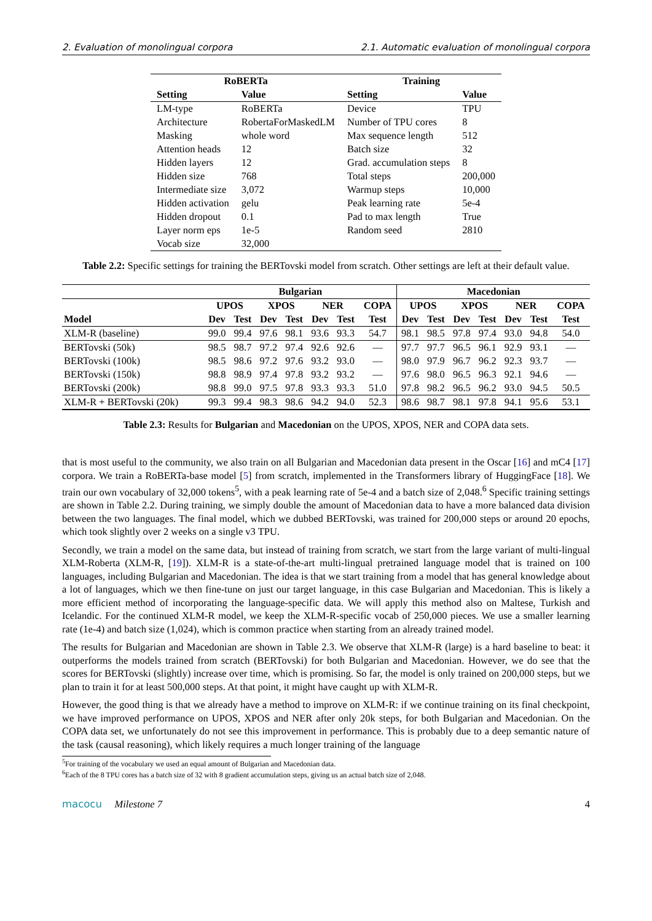2. Evaluation of monolingual corpora 2.1. Automatic evaluation of monolingual corpora
| RoBERTa | | Training | |
| --- | --- | --- | --- |
| Setting | Value | Setting | Value |
| LM-type | RoBERTa | Device | TPU |
| Architecture | RobertaForMaskedLM | Number of TPU cores | 8 |
| Masking | whole word | Max sequence length | 512 |
| Attention heads | 12 | Batch size | 32 |
| Hidden layers | 12 | Grad. accumulation steps | 8 |
| Hidden size | 768 | Total steps | 200,000 |
| Intermediate size | 3,072 | Warmup steps | 10,000 |
| Hidden activation | gelu | Peak learning rate | 5e-4 |
| Hidden dropout | 0.1 | Pad to max length | True |
| Layer norm eps | 1e-5 | Random seed | 2810 |
| Vocab size | 32,000 | | |
Table 2.2: Specific settings for training the BERTovski model from scratch. Other settings are left at their default value.
| | Bulgarian | | | | | | | Macedonian | | | | | | |
| --- | --- | --- | --- | --- | --- | --- | --- | --- | --- | --- | --- | --- | --- | --- |
| | UPOS | | XPOS | | NER | | COPA | UPOS | | XPOS | | NER | | COPA |
| Model | Dev | Test | Dev | Test | Dev | Test | Test | Dev | Test | Dev | Test | Dev | Test | Test |
| XLM-R (baseline) | 99.0 | 99.4 | 97.6 | 98.1 | 93.6 | 93.3 | 54.7 | 98.1 | 98.5 | 97.8 | 97.4 | 93.0 | 94.8 | 54.0 |
| BERTovski (50k) | 98.5 | 98.7 | 97.2 | 97.4 | 92.6 | 92.6 | — | 97.7 | 97.7 | 96.5 | 96.1 | 92.9 | 93.1 | — |
| BERTovski (100k) | 98.5 | 98.6 | 97.2 | 97.6 | 93.2 | 93.0 | — | 98.0 | 97.9 | 96.7 | 96.2 | 92.3 | 93.7 | — |
| BERTovski (150k) | 98.8 | 98.9 | 97.4 | 97.8 | 93.2 | 93.2 | — | 97.6 | 98.0 | 96.5 | 96.3 | 92.1 | 94.6 | — |
| BERTovski (200k) | 98.8 | 99.0 | 97.5 | 97.8 | 93.3 | 93.3 | 51.0 | 97.8 | 98.2 | 96.5 | 96.2 | 93.0 | 94.5 | 50.5 |
| XLM-R + BERTovski (20k) | 99.3 | 99.4 | 98.3 | 98.6 | 94.2 | 94.0 | 52.3 | 98.6 | 98.7 | 98.1 | 97.8 | 94.1 | 95.6 | 53.1 |
Table 2.3: Results for Bulgarian and Macedonian on the UPOS, XPOS, NER and COPA data sets.
that is most useful to the community, we also train on all Bulgarian and Macedonian data present in the Oscar [16] and mC4 [17] corpora. We train a RoBERTa-base model [5] from scratch, implemented in the Transformers library of HuggingFace [18]. We train our own vocabulary of 32,000 tokens<sup>5</sup>, with a peak learning rate of 5e-4 and a batch size of 2,048.<sup>6</sup> Specific training settings are shown in Table 2.2. During training, we simply double the amount of Macedonian data to have a more balanced data division between the two languages. The final model, which we dubbed BERTovski, was trained for 200,000 steps or around 20 epochs, which took slightly over 2 weeks on a single v3 TPU.
Secondly, we train a model on the same data, but instead of training from scratch, we start from the large variant of multi-lingual XLM-Roberta (XLM-R, [19]). XLM-R is a state-of-the-art multi-lingual pretrained language model that is trained on 100 languages, including Bulgarian and Macedonian. The idea is that we start training from a model that has general knowledge about a lot of languages, which we then fine-tune on just our target language, in this case Bulgarian and Macedonian. This is likely a more efficient method of incorporating the language-specific data. We will apply this method also on Maltese, Turkish and Icelandic. For the continued XLM-R model, we keep the XLM-R-specific vocab of 250,000 pieces. We use a smaller learning rate (1e-4) and batch size (1,024), which is common practice when starting from an already trained model.
The results for Bulgarian and Macedonian are shown in Table 2.3. We observe that XLM-R (large) is a hard baseline to beat: it outperforms the models trained from scratch (BERTovski) for both Bulgarian and Macedonian. However, we do see that the scores for BERTovski (slightly) increase over time, which is promising. So far, the model is only trained on 200,000 steps, but we plan to train it for at least 500,000 steps. At that point, it might have caught up with XLM-R.
However, the good thing is that we already have a method to improve on XLM-R: if we continue training on its final checkpoint, we have improved performance on UPOS, XPOS and NER after only 20k steps, for both Bulgarian and Macedonian. On the COPA data set, we unfortunately do not see this improvement in performance. This is probably due to a deep semantic nature of the task (causal reasoning), which likely requires a much longer training of the language
<sup>5</sup> For training of the vocabulary we used an equal amount of Bulgarian and Macedonian data.
<sup>6</sup> Each of the 8 TPU cores has a batch size of 32 with 8 gradient accumulation steps, giving us an actual batch size of 2,048.
macocu Milestone 7 4